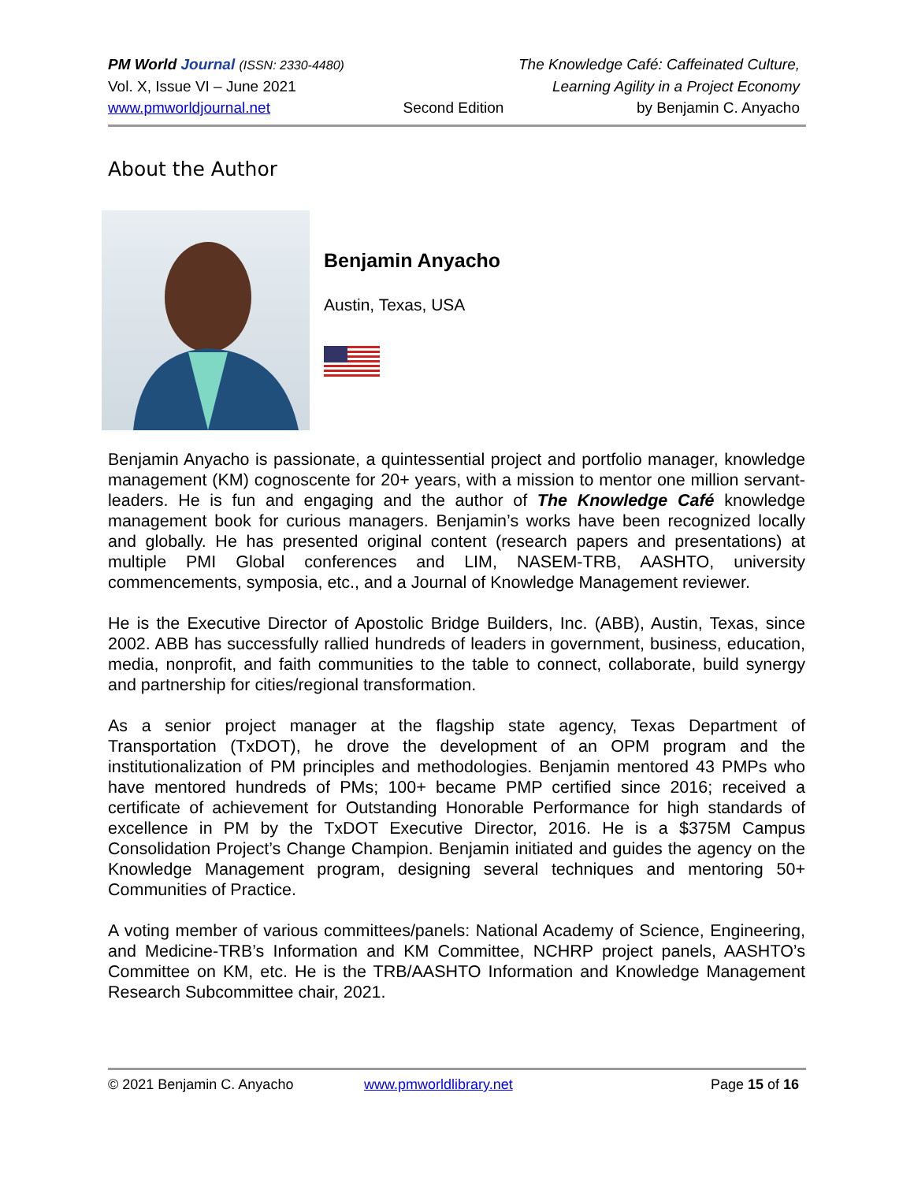PM World Journal (ISSN: 2330-4480) The Knowledge Café: Caffeinated Culture,
Vol. X, Issue VI – June 2021 Learning Agility in a Project Economy
www.pmworldjournal.net Second Edition by Benjamin C. Anyacho
About the Author
Benjamin Anyacho
Austin, Texas, USA
Benjamin Anyacho is passionate, a quintessential project and portfolio manager, knowledge management (KM) cognoscente for 20+ years, with a mission to mentor one million servant-leaders. He is fun and engaging and the author of The Knowledge Café knowledge management book for curious managers. Benjamin’s works have been recognized locally and globally. He has presented original content (research papers and presentations) at multiple PMI Global conferences and LIM, NASEM-TRB, AASHTO, university commencements, symposia, etc., and a Journal of Knowledge Management reviewer.
He is the Executive Director of Apostolic Bridge Builders, Inc. (ABB), Austin, Texas, since 2002. ABB has successfully rallied hundreds of leaders in government, business, education, media, nonprofit, and faith communities to the table to connect, collaborate, build synergy and partnership for cities/regional transformation.
As a senior project manager at the flagship state agency, Texas Department of Transportation (TxDOT), he drove the development of an OPM program and the institutionalization of PM principles and methodologies. Benjamin mentored 43 PMPs who have mentored hundreds of PMs; 100+ became PMP certified since 2016; received a certificate of achievement for Outstanding Honorable Performance for high standards of excellence in PM by the TxDOT Executive Director, 2016. He is a $375M Campus Consolidation Project’s Change Champion. Benjamin initiated and guides the agency on the Knowledge Management program, designing several techniques and mentoring 50+ Communities of Practice.
A voting member of various committees/panels: National Academy of Science, Engineering, and Medicine-TRB’s Information and KM Committee, NCHRP project panels, AASHTO’s Committee on KM, etc. He is the TRB/AASHTO Information and Knowledge Management Research Subcommittee chair, 2021.
© 2021 Benjamin C. Anyacho www.pmworldlibrary.net Page 15 of 16